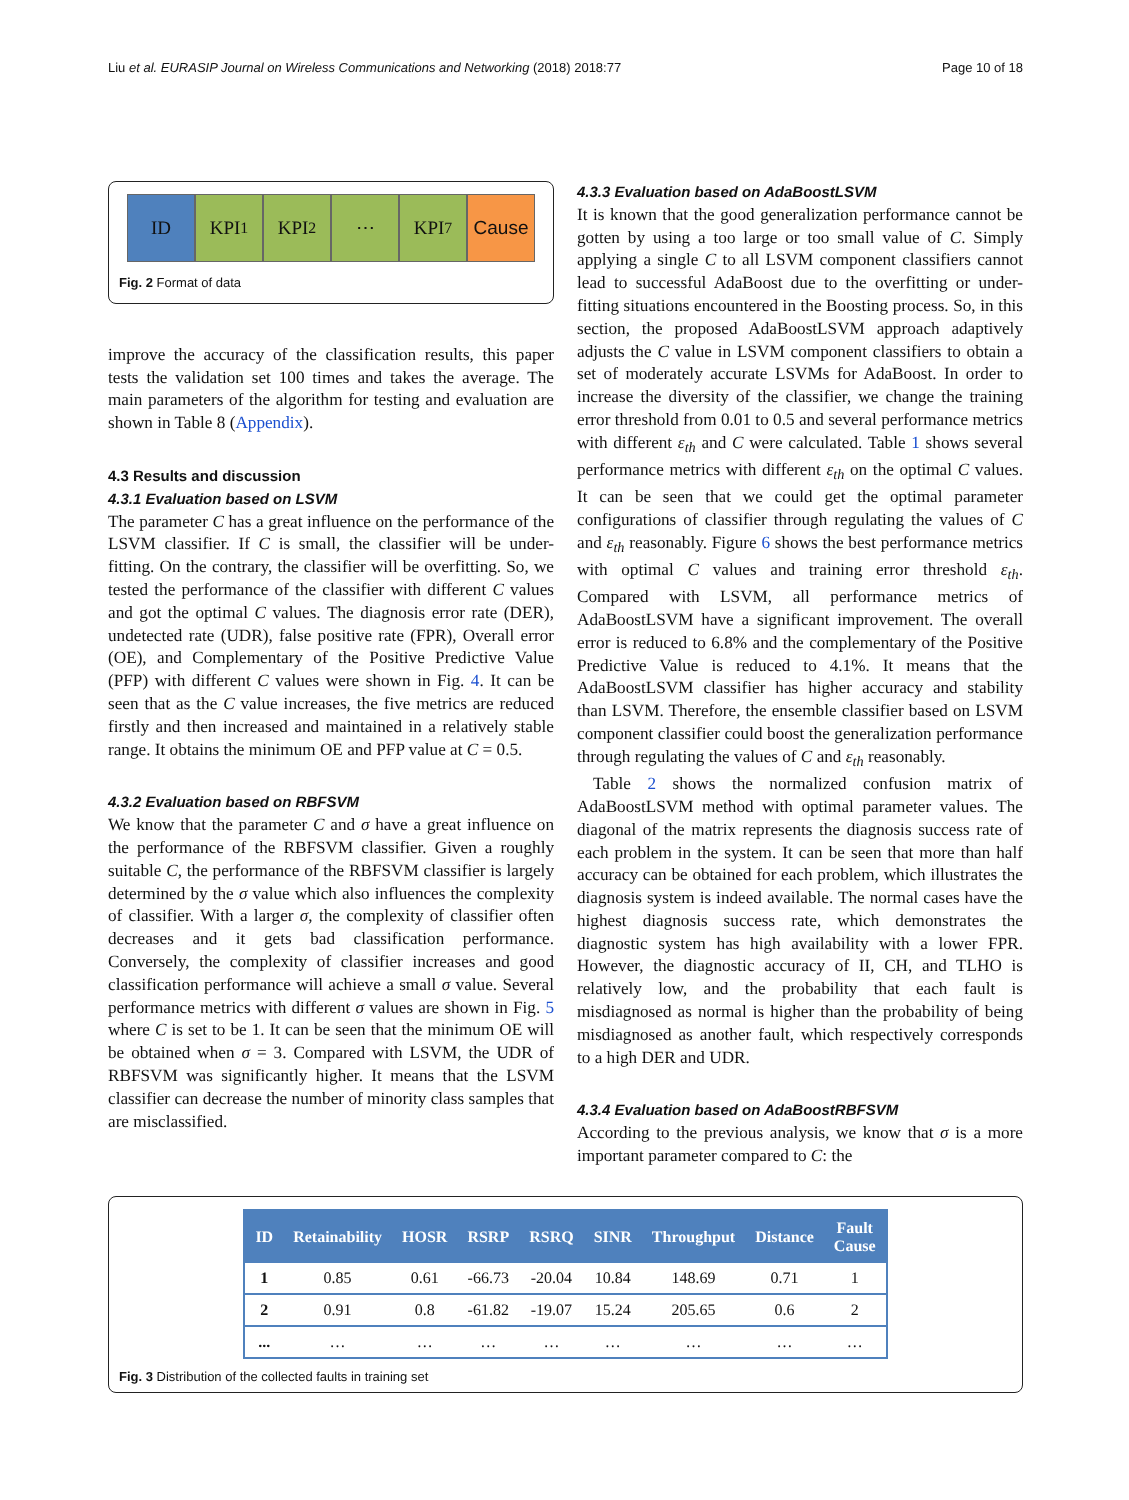Liu et al. EURASIP Journal on Wireless Communications and Networking (2018) 2018:77 Page 10 of 18
ID KPI<sub>1</sub> KPI<sub>2</sub> ⋯ KPI<sub>7</sub> Cause
Fig. 2 Format of data
improve the accuracy of the classification results, this paper tests the validation set 100 times and takes the average. The main parameters of the algorithm for testing and evaluation are shown in Table 8 (Appendix).
4.3 Results and discussion
4.3.1 Evaluation based on LSVM
The parameter C has a great influence on the performance of the LSVM classifier. If C is small, the classifier will be under-fitting. On the contrary, the classifier will be overfitting. So, we tested the performance of the classifier with different C values and got the optimal C values. The diagnosis error rate (DER), undetected rate (UDR), false positive rate (FPR), Overall error (OE), and Complementary of the Positive Predictive Value (PFP) with different C values were shown in Fig. 4. It can be seen that as the C value increases, the five metrics are reduced firstly and then increased and maintained in a relatively stable range. It obtains the minimum OE and PFP value at C = 0.5.
4.3.2 Evaluation based on RBFSVM
We know that the parameter C and σ have a great influence on the performance of the RBFSVM classifier. Given a roughly suitable C, the performance of the RBFSVM classifier is largely determined by the σ value which also influences the complexity of classifier. With a larger σ, the complexity of classifier often decreases and it gets bad classification performance. Conversely, the complexity of classifier increases and good classification performance will achieve a small σ value. Several performance metrics with different σ values are shown in Fig. 5 where C is set to be 1. It can be seen that the minimum OE will be obtained when σ = 3. Compared with LSVM, the UDR of RBFSVM was significantly higher. It means that the LSVM classifier can decrease the number of minority class samples that are misclassified.
4.3.3 Evaluation based on AdaBoostLSVM
It is known that the good generalization performance cannot be gotten by using a too large or too small value of C. Simply applying a single C to all LSVM component classifiers cannot lead to successful AdaBoost due to the overfitting or under-fitting situations encountered in the Boosting process. So, in this section, the proposed AdaBoostLSVM approach adaptively adjusts the C value in LSVM component classifiers to obtain a set of moderately accurate LSVMs for AdaBoost. In order to increase the diversity of the classifier, we change the training error threshold from 0.01 to 0.5 and several performance metrics with different ε<sub>th</sub> and C were calculated. Table 1 shows several performance metrics with different ε<sub>th</sub> on the optimal C values. It can be seen that we could get the optimal parameter configurations of classifier through regulating the values of C and ε<sub>th</sub> reasonably. Figure 6 shows the best performance metrics with optimal C values and training error threshold ε<sub>th</sub>. Compared with LSVM, all performance metrics of AdaBoostLSVM have a significant improvement. The overall error is reduced to 6.8% and the complementary of the Positive Predictive Value is reduced to 4.1%. It means that the AdaBoostLSVM classifier has higher accuracy and stability than LSVM. Therefore, the ensemble classifier based on LSVM component classifier could boost the generalization performance through regulating the values of C and ε<sub>th</sub> reasonably.
Table 2 shows the normalized confusion matrix of AdaBoostLSVM method with optimal parameter values. The diagonal of the matrix represents the diagnosis success rate of each problem in the system. It can be seen that more than half accuracy can be obtained for each problem, which illustrates the diagnosis system is indeed available. The normal cases have the highest diagnosis success rate, which demonstrates the diagnostic system has high availability with a lower FPR. However, the diagnostic accuracy of II, CH, and TLHO is relatively low, and the probability that each fault is misdiagnosed as normal is higher than the probability of being misdiagnosed as another fault, which respectively corresponds to a high DER and UDR.
4.3.4 Evaluation based on AdaBoostRBFSVM
According to the previous analysis, we know that σ is a more important parameter compared to C: the
| ID | Retainability | HOSR | RSRP | RSRQ | SINR | Throughput | Distance | Fault Cause |
| --- | --- | --- | --- | --- | --- | --- | --- | --- |
| 1 | 0.85 | 0.61 | -66.73 | -20.04 | 10.84 | 148.69 | 0.71 | 1 |
| 2 | 0.91 | 0.8 | -61.82 | -19.07 | 15.24 | 205.65 | 0.6 | 2 |
| ... | … | … | … | … | … | … | … | … |
Fig. 3 Distribution of the collected faults in training set